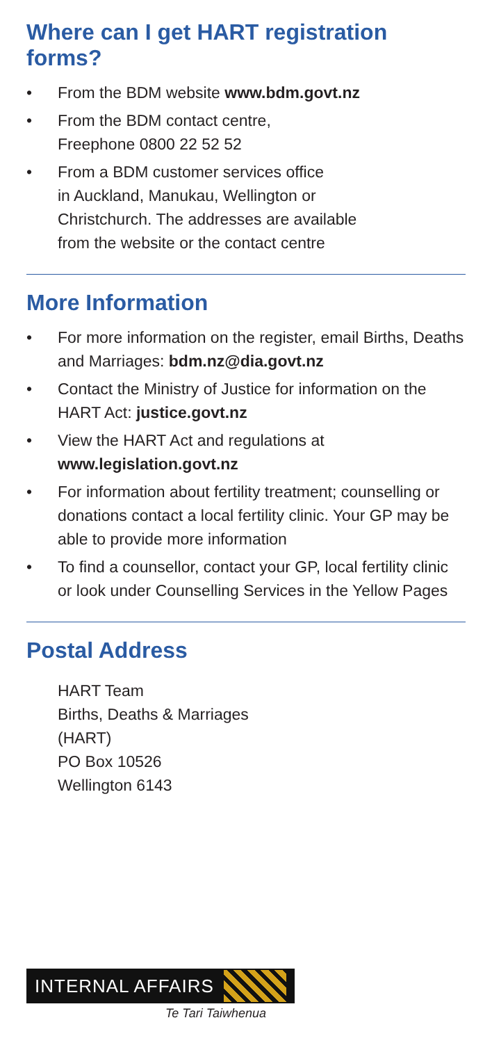Where can I get HART registration forms?
• From the BDM website www.bdm.govt.nz
• From the BDM contact centre,
Freephone 0800 22 52 52
• From a BDM customer services office
in Auckland, Manukau, Wellington or
Christchurch. The addresses are available
from the website or the contact centre
More Information
• For more information on the register, email Births, Deaths and Marriages: bdm.nz@dia.govt.nz
• Contact the Ministry of Justice for information on the HART Act: justice.govt.nz
• View the HART Act and regulations at
www.legislation.govt.nz
• For information about fertility treatment; counselling or donations contact a local fertility clinic. Your GP may be able to provide more information
• To find a counsellor, contact your GP, local fertility clinic or look under Counselling Services in the Yellow Pages
Postal Address
HART Team
Births, Deaths & Marriages
(HART)
PO Box 10526
Wellington 6143
INTERNAL AFFAIRS
Te Tari Taiwhenua